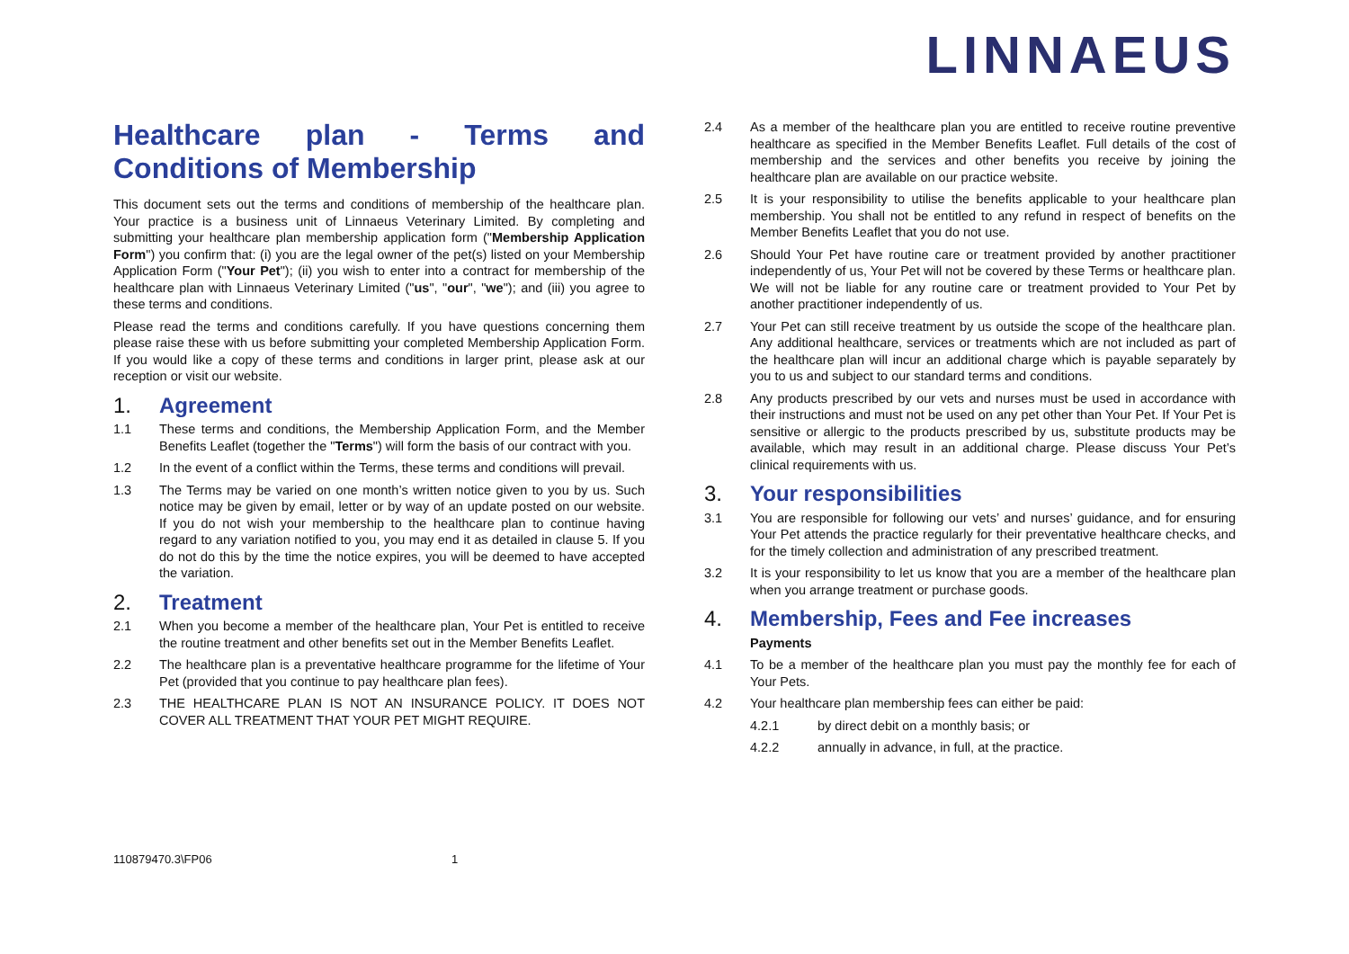LINNAEUS
Healthcare plan - Terms and Conditions of Membership
This document sets out the terms and conditions of membership of the healthcare plan. Your practice is a business unit of Linnaeus Veterinary Limited. By completing and submitting your healthcare plan membership application form ("Membership Application Form") you confirm that: (i) you are the legal owner of the pet(s) listed on your Membership Application Form ("Your Pet"); (ii) you wish to enter into a contract for membership of the healthcare plan with Linnaeus Veterinary Limited ("us", "our", "we"); and (iii) you agree to these terms and conditions.
Please read the terms and conditions carefully. If you have questions concerning them please raise these with us before submitting your completed Membership Application Form. If you would like a copy of these terms and conditions in larger print, please ask at our reception or visit our website.
1. Agreement
1.1 These terms and conditions, the Membership Application Form, and the Member Benefits Leaflet (together the "Terms") will form the basis of our contract with you.
1.2 In the event of a conflict within the Terms, these terms and conditions will prevail.
1.3 The Terms may be varied on one month’s written notice given to you by us. Such notice may be given by email, letter or by way of an update posted on our website. If you do not wish your membership to the healthcare plan to continue having regard to any variation notified to you, you may end it as detailed in clause 5. If you do not do this by the time the notice expires, you will be deemed to have accepted the variation.
2. Treatment
2.1 When you become a member of the healthcare plan, Your Pet is entitled to receive the routine treatment and other benefits set out in the Member Benefits Leaflet.
2.2 The healthcare plan is a preventative healthcare programme for the lifetime of Your Pet (provided that you continue to pay healthcare plan fees).
2.3 THE HEALTHCARE PLAN IS NOT AN INSURANCE POLICY. IT DOES NOT COVER ALL TREATMENT THAT YOUR PET MIGHT REQUIRE.
2.4 As a member of the healthcare plan you are entitled to receive routine preventive healthcare as specified in the Member Benefits Leaflet. Full details of the cost of membership and the services and other benefits you receive by joining the healthcare plan are available on our practice website.
2.5 It is your responsibility to utilise the benefits applicable to your healthcare plan membership. You shall not be entitled to any refund in respect of benefits on the Member Benefits Leaflet that you do not use.
2.6 Should Your Pet have routine care or treatment provided by another practitioner independently of us, Your Pet will not be covered by these Terms or healthcare plan. We will not be liable for any routine care or treatment provided to Your Pet by another practitioner independently of us.
2.7 Your Pet can still receive treatment by us outside the scope of the healthcare plan. Any additional healthcare, services or treatments which are not included as part of the healthcare plan will incur an additional charge which is payable separately by you to us and subject to our standard terms and conditions.
2.8 Any products prescribed by our vets and nurses must be used in accordance with their instructions and must not be used on any pet other than Your Pet. If Your Pet is sensitive or allergic to the products prescribed by us, substitute products may be available, which may result in an additional charge. Please discuss Your Pet’s clinical requirements with us.
3. Your responsibilities
3.1 You are responsible for following our vets’ and nurses’ guidance, and for ensuring Your Pet attends the practice regularly for their preventative healthcare checks, and for the timely collection and administration of any prescribed treatment.
3.2 It is your responsibility to let us know that you are a member of the healthcare plan when you arrange treatment or purchase goods.
4. Membership, Fees and Fee increases
Payments
4.1 To be a member of the healthcare plan you must pay the monthly fee for each of Your Pets.
4.2 Your healthcare plan membership fees can either be paid:
4.2.1 by direct debit on a monthly basis; or
4.2.2 annually in advance, in full, at the practice.
110879470.3\FP06 1